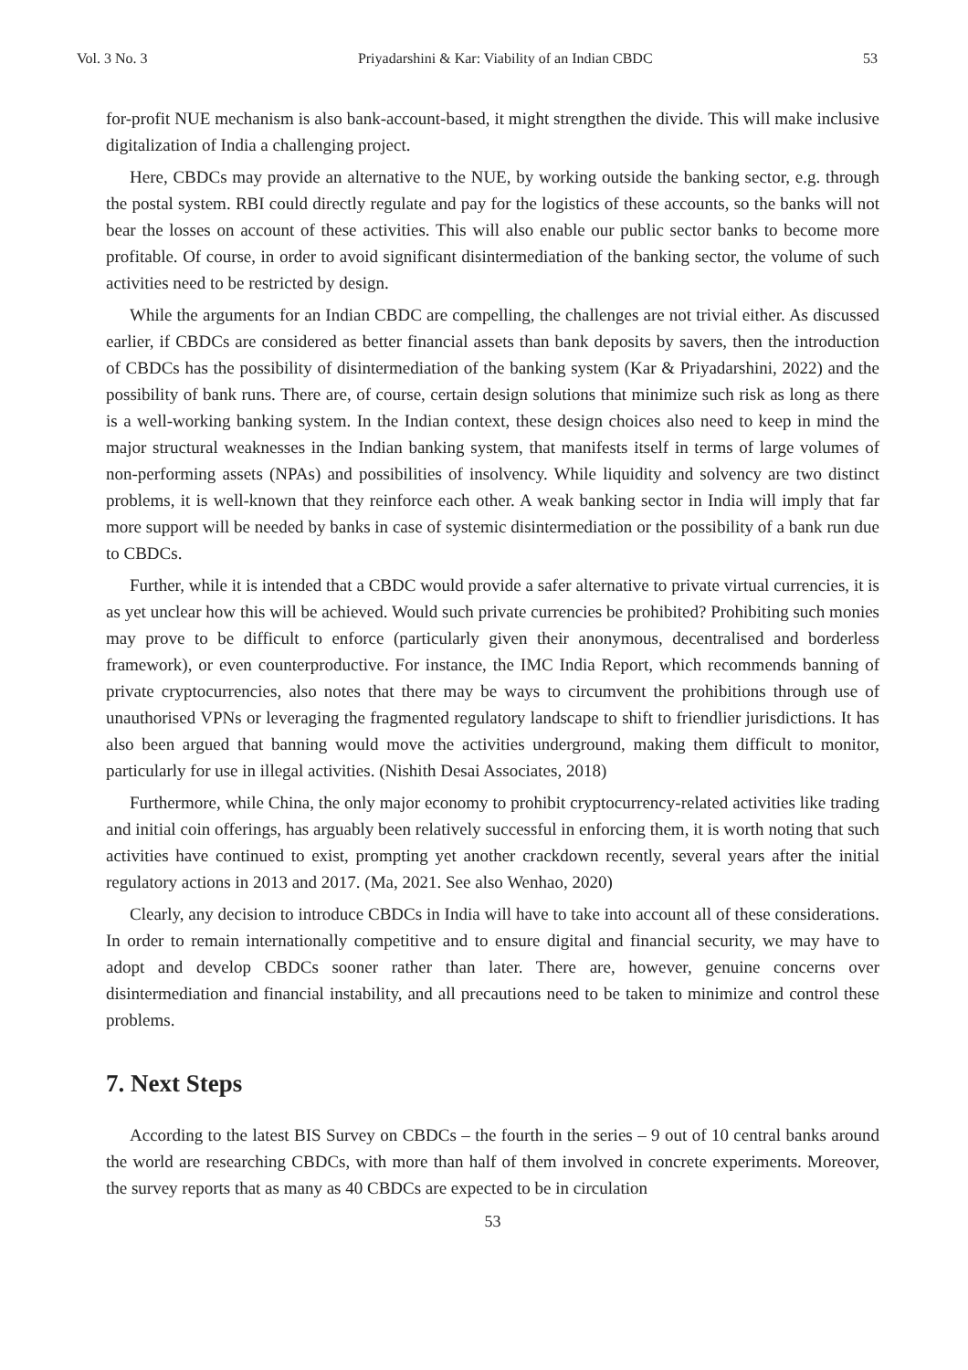Vol. 3 No. 3 Priyadarshini & Kar: Viability of an Indian CBDC 53
for-profit NUE mechanism is also bank-account-based, it might strengthen the divide. This will make inclusive digitalization of India a challenging project.
Here, CBDCs may provide an alternative to the NUE, by working outside the banking sector, e.g. through the postal system. RBI could directly regulate and pay for the logistics of these accounts, so the banks will not bear the losses on account of these activities. This will also enable our public sector banks to become more profitable. Of course, in order to avoid significant disintermediation of the banking sector, the volume of such activities need to be restricted by design.
While the arguments for an Indian CBDC are compelling, the challenges are not trivial either. As discussed earlier, if CBDCs are considered as better financial assets than bank deposits by savers, then the introduction of CBDCs has the possibility of disintermediation of the banking system (Kar & Priyadarshini, 2022) and the possibility of bank runs. There are, of course, certain design solutions that minimize such risk as long as there is a well-working banking system. In the Indian context, these design choices also need to keep in mind the major structural weaknesses in the Indian banking system, that manifests itself in terms of large volumes of non-performing assets (NPAs) and possibilities of insolvency. While liquidity and solvency are two distinct problems, it is well-known that they reinforce each other. A weak banking sector in India will imply that far more support will be needed by banks in case of systemic disintermediation or the possibility of a bank run due to CBDCs.
Further, while it is intended that a CBDC would provide a safer alternative to private virtual currencies, it is as yet unclear how this will be achieved. Would such private currencies be prohibited? Prohibiting such monies may prove to be difficult to enforce (particularly given their anonymous, decentralised and borderless framework), or even counterproductive. For instance, the IMC India Report, which recommends banning of private cryptocurrencies, also notes that there may be ways to circumvent the prohibitions through use of unauthorised VPNs or leveraging the fragmented regulatory landscape to shift to friendlier jurisdictions. It has also been argued that banning would move the activities underground, making them difficult to monitor, particularly for use in illegal activities. (Nishith Desai Associates, 2018)
Furthermore, while China, the only major economy to prohibit cryptocurrency-related activities like trading and initial coin offerings, has arguably been relatively successful in enforcing them, it is worth noting that such activities have continued to exist, prompting yet another crackdown recently, several years after the initial regulatory actions in 2013 and 2017. (Ma, 2021. See also Wenhao, 2020)
Clearly, any decision to introduce CBDCs in India will have to take into account all of these considerations. In order to remain internationally competitive and to ensure digital and financial security, we may have to adopt and develop CBDCs sooner rather than later. There are, however, genuine concerns over disintermediation and financial instability, and all precautions need to be taken to minimize and control these problems.
7. Next Steps
According to the latest BIS Survey on CBDCs – the fourth in the series – 9 out of 10 central banks around the world are researching CBDCs, with more than half of them involved in concrete experiments. Moreover, the survey reports that as many as 40 CBDCs are expected to be in circulation
53